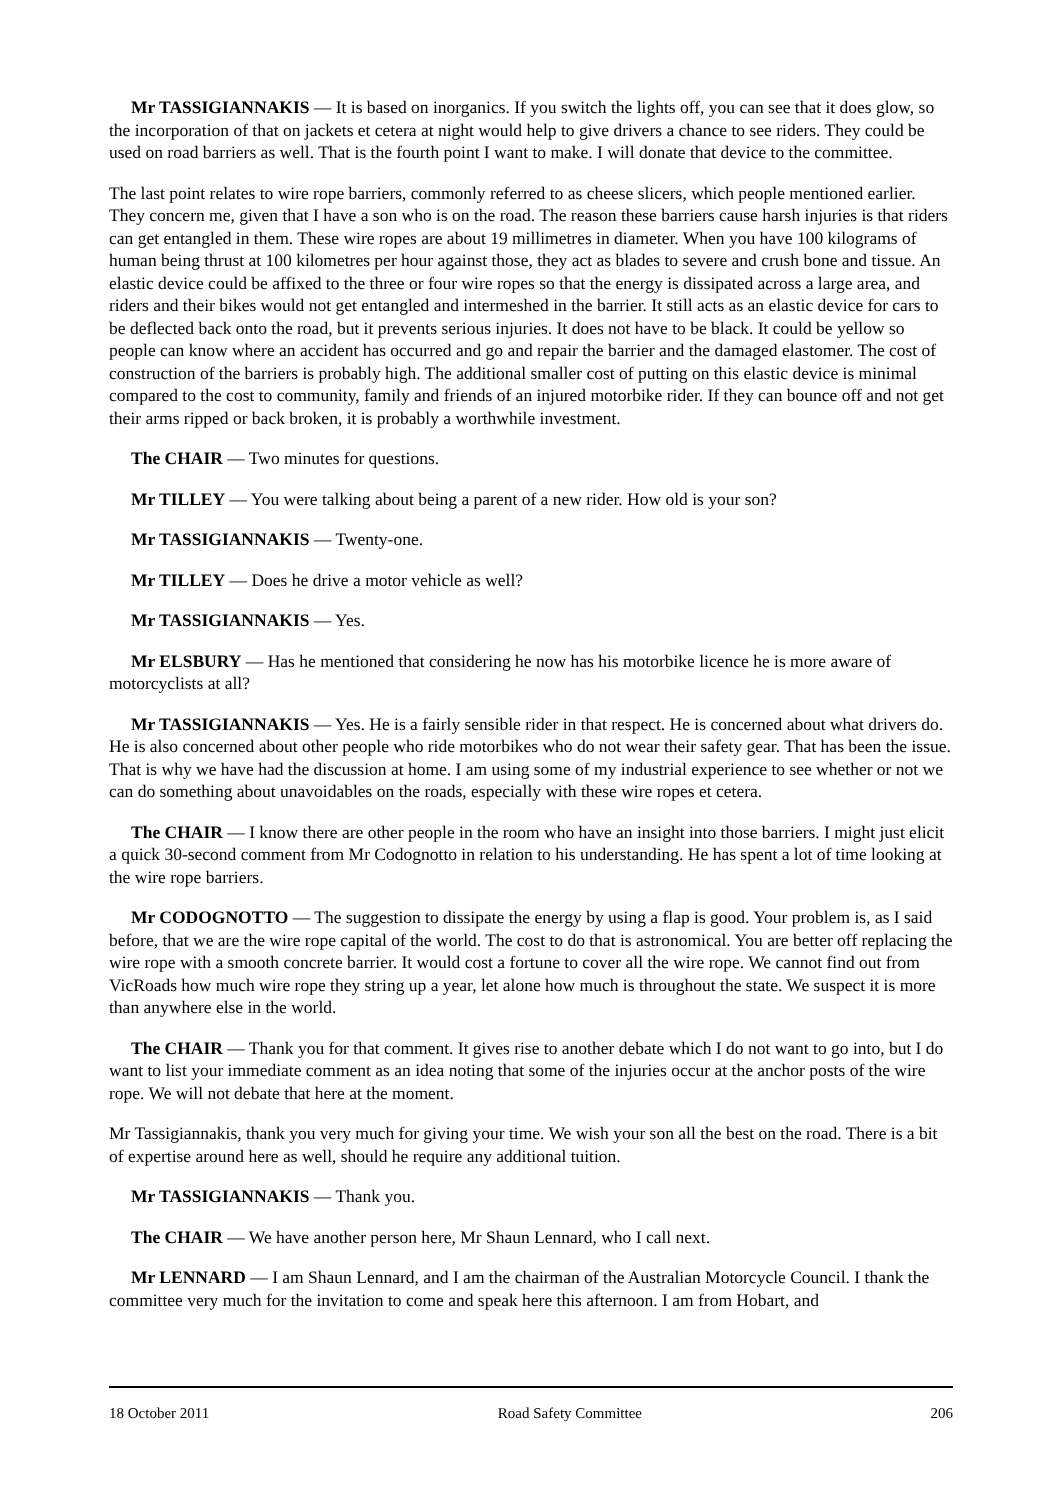Mr TASSIGIANNAKIS — It is based on inorganics. If you switch the lights off, you can see that it does glow, so the incorporation of that on jackets et cetera at night would help to give drivers a chance to see riders. They could be used on road barriers as well. That is the fourth point I want to make. I will donate that device to the committee.
The last point relates to wire rope barriers, commonly referred to as cheese slicers, which people mentioned earlier. They concern me, given that I have a son who is on the road. The reason these barriers cause harsh injuries is that riders can get entangled in them. These wire ropes are about 19 millimetres in diameter. When you have 100 kilograms of human being thrust at 100 kilometres per hour against those, they act as blades to severe and crush bone and tissue. An elastic device could be affixed to the three or four wire ropes so that the energy is dissipated across a large area, and riders and their bikes would not get entangled and intermeshed in the barrier. It still acts as an elastic device for cars to be deflected back onto the road, but it prevents serious injuries. It does not have to be black. It could be yellow so people can know where an accident has occurred and go and repair the barrier and the damaged elastomer. The cost of construction of the barriers is probably high. The additional smaller cost of putting on this elastic device is minimal compared to the cost to community, family and friends of an injured motorbike rider. If they can bounce off and not get their arms ripped or back broken, it is probably a worthwhile investment.
The CHAIR — Two minutes for questions.
Mr TILLEY — You were talking about being a parent of a new rider. How old is your son?
Mr TASSIGIANNAKIS — Twenty-one.
Mr TILLEY — Does he drive a motor vehicle as well?
Mr TASSIGIANNAKIS — Yes.
Mr ELSBURY — Has he mentioned that considering he now has his motorbike licence he is more aware of motorcyclists at all?
Mr TASSIGIANNAKIS — Yes. He is a fairly sensible rider in that respect. He is concerned about what drivers do. He is also concerned about other people who ride motorbikes who do not wear their safety gear. That has been the issue. That is why we have had the discussion at home. I am using some of my industrial experience to see whether or not we can do something about unavoidables on the roads, especially with these wire ropes et cetera.
The CHAIR — I know there are other people in the room who have an insight into those barriers. I might just elicit a quick 30-second comment from Mr Codognotto in relation to his understanding. He has spent a lot of time looking at the wire rope barriers.
Mr CODOGNOTTO — The suggestion to dissipate the energy by using a flap is good. Your problem is, as I said before, that we are the wire rope capital of the world. The cost to do that is astronomical. You are better off replacing the wire rope with a smooth concrete barrier. It would cost a fortune to cover all the wire rope. We cannot find out from VicRoads how much wire rope they string up a year, let alone how much is throughout the state. We suspect it is more than anywhere else in the world.
The CHAIR — Thank you for that comment. It gives rise to another debate which I do not want to go into, but I do want to list your immediate comment as an idea noting that some of the injuries occur at the anchor posts of the wire rope. We will not debate that here at the moment.
Mr Tassigiannakis, thank you very much for giving your time. We wish your son all the best on the road. There is a bit of expertise around here as well, should he require any additional tuition.
Mr TASSIGIANNAKIS — Thank you.
The CHAIR — We have another person here, Mr Shaun Lennard, who I call next.
Mr LENNARD — I am Shaun Lennard, and I am the chairman of the Australian Motorcycle Council. I thank the committee very much for the invitation to come and speak here this afternoon. I am from Hobart, and
18 October 2011 Road Safety Committee 206